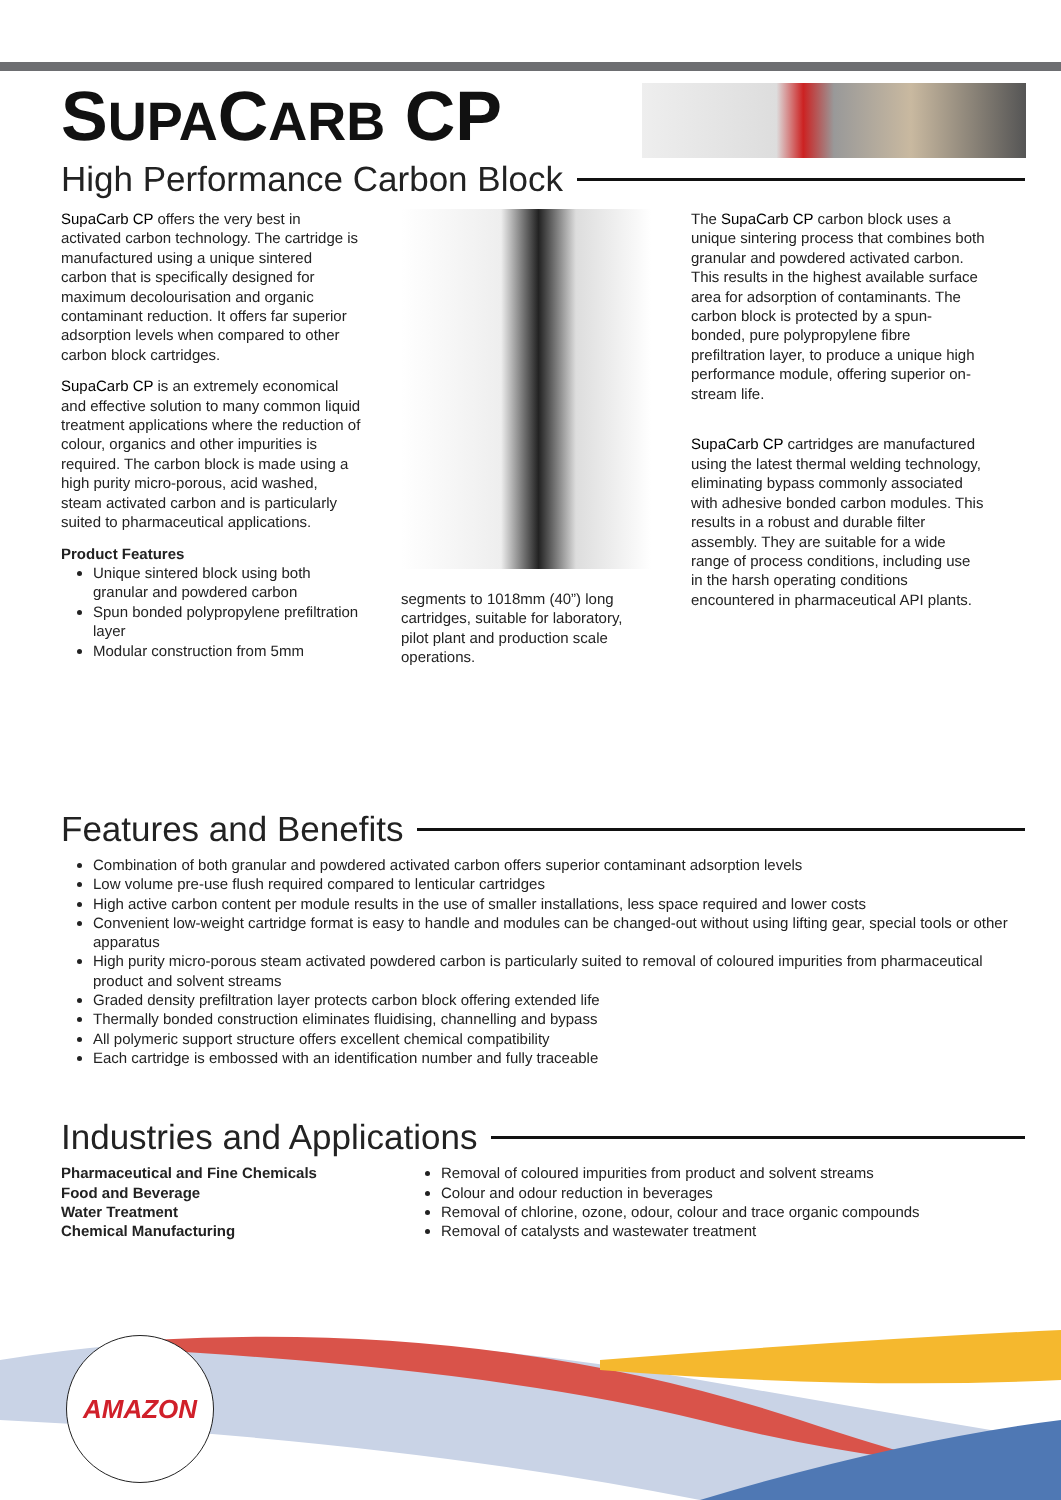SUPACARB CP
High Performance Carbon Block
SupaCarb CP offers the very best in activated carbon technology. The cartridge is manufactured using a unique sintered carbon that is specifically designed for maximum decolourisation and organic contaminant reduction. It offers far superior adsorption levels when compared to other carbon block cartridges.
SupaCarb CP is an extremely economical and effective solution to many common liquid treatment applications where the reduction of colour, organics and other impurities is required. The carbon block is made using a high purity micro-porous, acid washed, steam activated carbon and is particularly suited to pharmaceutical applications.
Product Features
Unique sintered block using both granular and powdered carbon
Spun bonded polypropylene prefiltration layer
Modular construction from 5mm
segments to 1018mm (40”) long cartridges, suitable for laboratory, pilot plant and production scale operations.
The SupaCarb CP carbon block uses a unique sintering process that combines both granular and powdered activated carbon. This results in the highest available surface area for adsorption of contaminants. The carbon block is protected by a spun-bonded, pure polypropylene fibre prefiltration layer, to produce a unique high performance module, offering superior on-stream life.
SupaCarb CP cartridges are manufactured using the latest thermal welding technology, eliminating bypass commonly associated with adhesive bonded carbon modules. This results in a robust and durable filter assembly. They are suitable for a wide range of process conditions, including use in the harsh operating conditions encountered in pharmaceutical API plants.
Features and Benefits
Combination of both granular and powdered activated carbon offers superior contaminant adsorption levels
Low volume pre-use flush required compared to lenticular cartridges
High active carbon content per module results in the use of smaller installations, less space required and lower costs
Convenient low-weight cartridge format is easy to handle and modules can be changed-out without using lifting gear, special tools or other apparatus
High purity micro-porous steam activated powdered carbon is particularly suited to removal of coloured impurities from pharmaceutical product and solvent streams
Graded density prefiltration layer protects carbon block offering extended life
Thermally bonded construction eliminates fluidising, channelling and bypass
All polymeric support structure offers excellent chemical compatibility
Each cartridge is embossed with an identification number and fully traceable
Industries and Applications
Pharmaceutical and Fine Chemicals
Food and Beverage
Water Treatment
Chemical Manufacturing
Removal of coloured impurities from product and solvent streams
Colour and odour reduction in beverages
Removal of chlorine, ozone, odour, colour and trace organic compounds
Removal of catalysts and wastewater treatment
AMAZON